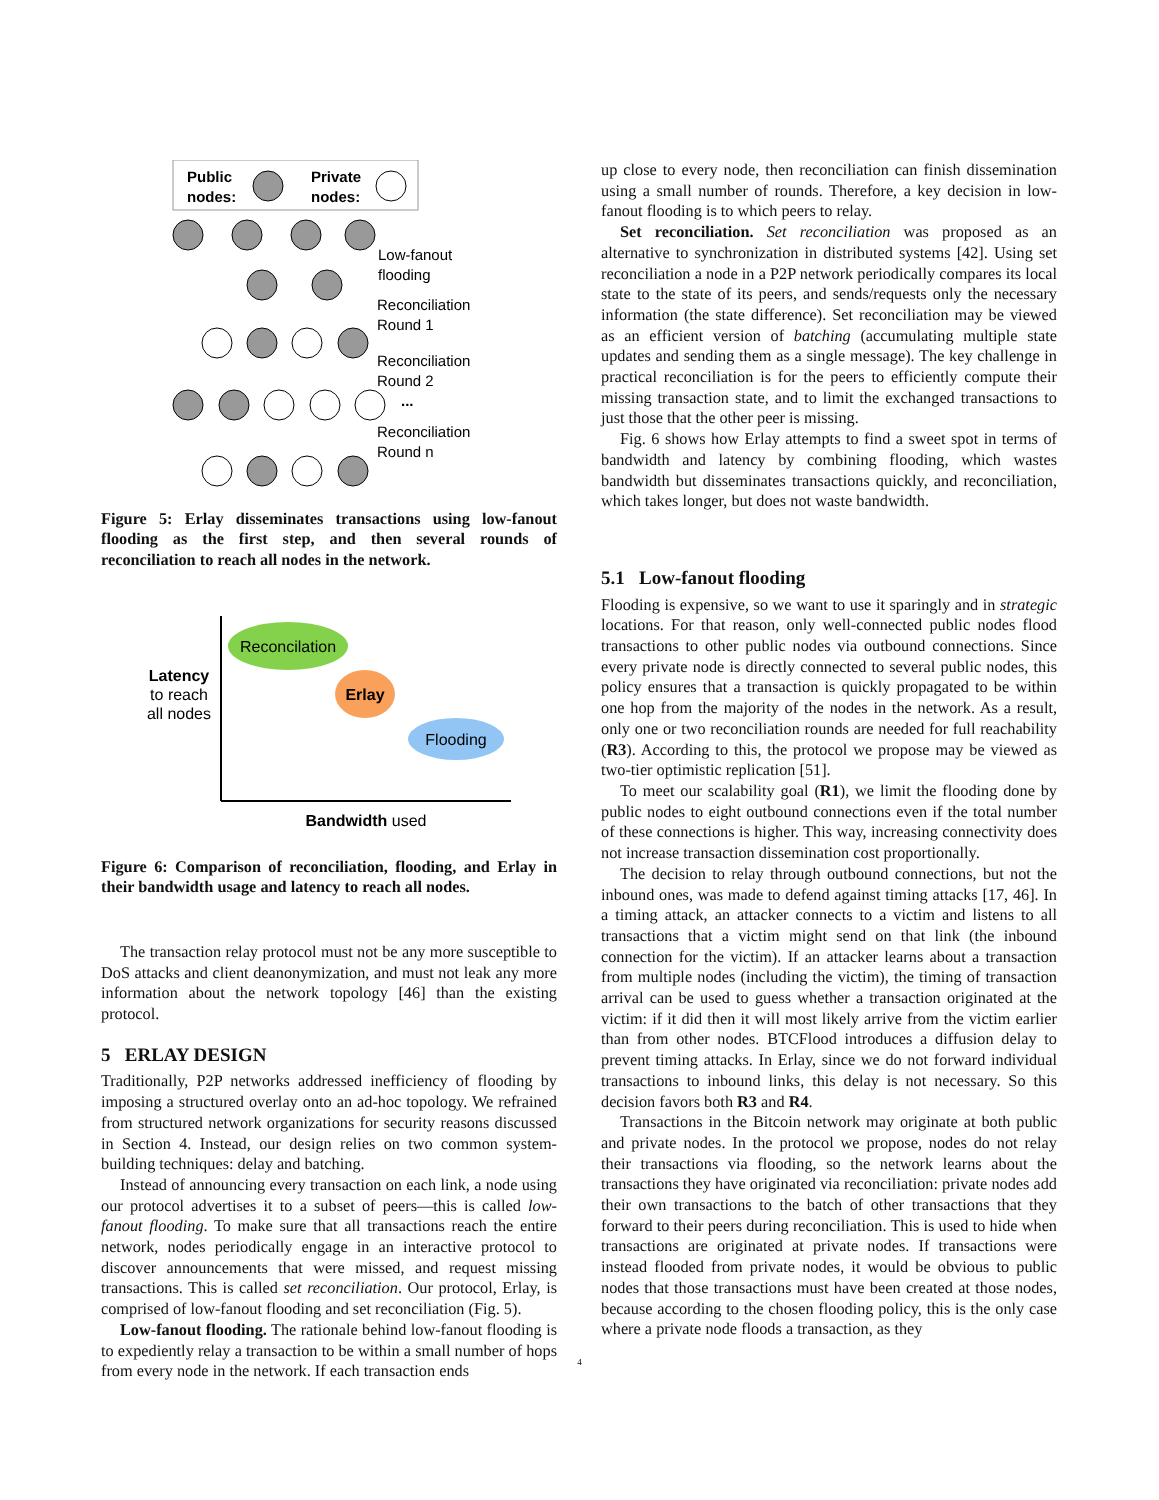Public
nodes:
Private
nodes:
Low-fanout
flooding
Reconciliation
Round 1
Reconciliation
Round 2
...
Reconciliation
Round n
Figure 5: Erlay disseminates transactions using low-fanout flooding as the first step, and then several rounds of reconciliation to reach all nodes in the network.
Reconcilation
Erlay
Flooding
Latency
to reach
all nodes
Bandwidth used
Figure 6: Comparison of reconciliation, flooding, and Erlay in their bandwidth usage and latency to reach all nodes.
The transaction relay protocol must not be any more susceptible to DoS attacks and client deanonymization, and must not leak any more information about the network topology [46] than the existing protocol.
5 ERLAY DESIGN
Traditionally, P2P networks addressed inefficiency of flooding by imposing a structured overlay onto an ad-hoc topology. We refrained from structured network organizations for security reasons discussed in Section 4. Instead, our design relies on two common system-building techniques: delay and batching.
Instead of announcing every transaction on each link, a node using our protocol advertises it to a subset of peers—this is called low-fanout flooding. To make sure that all transactions reach the entire network, nodes periodically engage in an interactive protocol to discover announcements that were missed, and request missing transactions. This is called set reconciliation. Our protocol, Erlay, is comprised of low-fanout flooding and set reconciliation (Fig. 5).
Low-fanout flooding. The rationale behind low-fanout flooding is to expediently relay a transaction to be within a small number of hops from every node in the network. If each transaction ends
up close to every node, then reconciliation can finish dissemination using a small number of rounds. Therefore, a key decision in low-fanout flooding is to which peers to relay.
Set reconciliation. Set reconciliation was proposed as an alternative to synchronization in distributed systems [42]. Using set reconciliation a node in a P2P network periodically compares its local state to the state of its peers, and sends/requests only the necessary information (the state difference). Set reconciliation may be viewed as an efficient version of batching (accumulating multiple state updates and sending them as a single message). The key challenge in practical reconciliation is for the peers to efficiently compute their missing transaction state, and to limit the exchanged transactions to just those that the other peer is missing.
Fig. 6 shows how Erlay attempts to find a sweet spot in terms of bandwidth and latency by combining flooding, which wastes bandwidth but disseminates transactions quickly, and reconciliation, which takes longer, but does not waste bandwidth.
5.1 Low-fanout flooding
Flooding is expensive, so we want to use it sparingly and in strategic locations. For that reason, only well-connected public nodes flood transactions to other public nodes via outbound connections. Since every private node is directly connected to several public nodes, this policy ensures that a transaction is quickly propagated to be within one hop from the majority of the nodes in the network. As a result, only one or two reconciliation rounds are needed for full reachability (R3). According to this, the protocol we propose may be viewed as two-tier optimistic replication [51].
To meet our scalability goal (R1), we limit the flooding done by public nodes to eight outbound connections even if the total number of these connections is higher. This way, increasing connectivity does not increase transaction dissemination cost proportionally.
The decision to relay through outbound connections, but not the inbound ones, was made to defend against timing attacks [17, 46]. In a timing attack, an attacker connects to a victim and listens to all transactions that a victim might send on that link (the inbound connection for the victim). If an attacker learns about a transaction from multiple nodes (including the victim), the timing of transaction arrival can be used to guess whether a transaction originated at the victim: if it did then it will most likely arrive from the victim earlier than from other nodes. BTCFlood introduces a diffusion delay to prevent timing attacks. In Erlay, since we do not forward individual transactions to inbound links, this delay is not necessary. So this decision favors both R3 and R4.
Transactions in the Bitcoin network may originate at both public and private nodes. In the protocol we propose, nodes do not relay their transactions via flooding, so the network learns about the transactions they have originated via reconciliation: private nodes add their own transactions to the batch of other transactions that they forward to their peers during reconciliation. This is used to hide when transactions are originated at private nodes. If transactions were instead flooded from private nodes, it would be obvious to public nodes that those transactions must have been created at those nodes, because according to the chosen flooding policy, this is the only case where a private node floods a transaction, as they
4